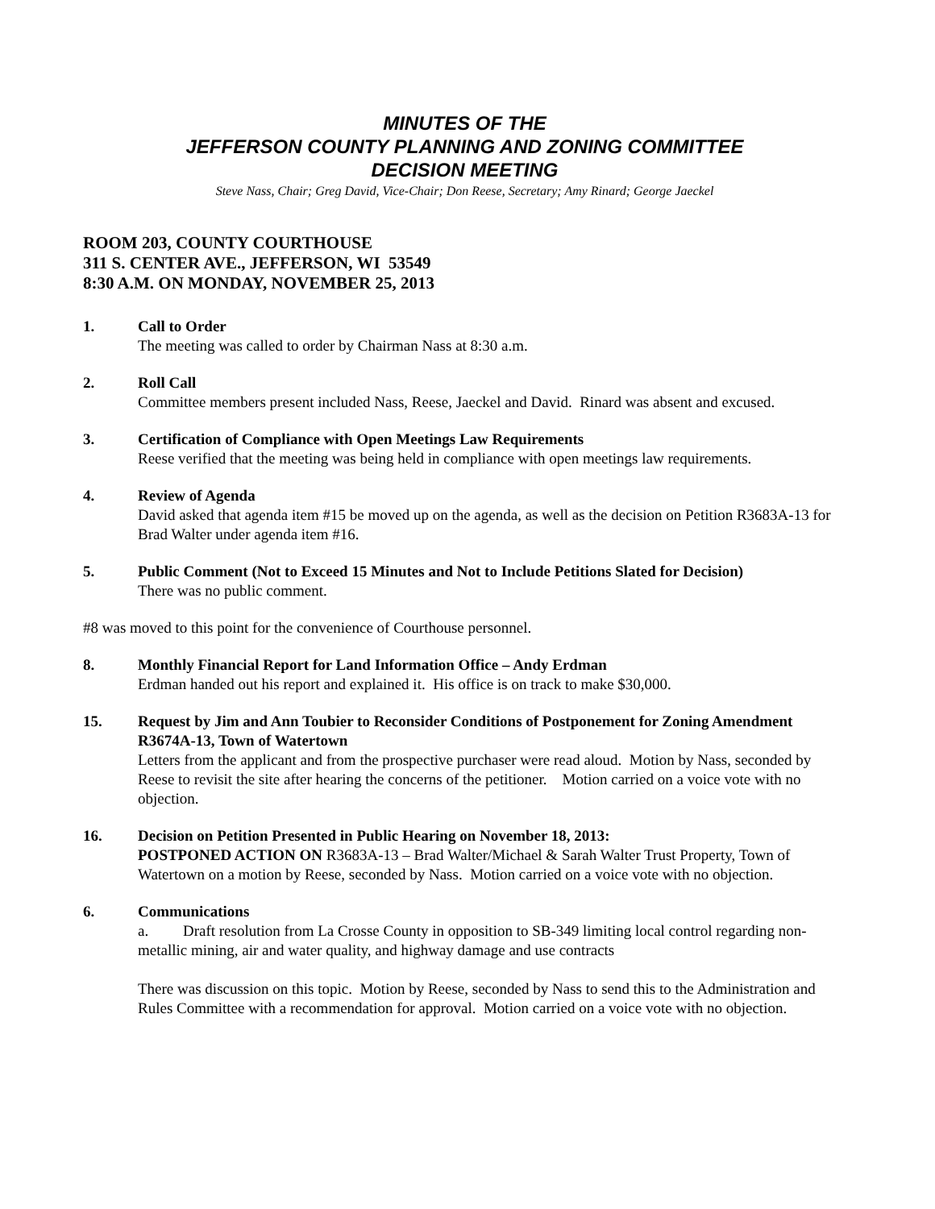MINUTES OF THE
JEFFERSON COUNTY PLANNING AND ZONING COMMITTEE
DECISION MEETING
Steve Nass, Chair; Greg David, Vice-Chair; Don Reese, Secretary; Amy Rinard; George Jaeckel
ROOM 203, COUNTY COURTHOUSE
311 S. CENTER AVE., JEFFERSON, WI 53549
8:30 A.M. ON MONDAY, NOVEMBER 25, 2013
1. Call to Order
The meeting was called to order by Chairman Nass at 8:30 a.m.
2. Roll Call
Committee members present included Nass, Reese, Jaeckel and David. Rinard was absent and excused.
3. Certification of Compliance with Open Meetings Law Requirements
Reese verified that the meeting was being held in compliance with open meetings law requirements.
4. Review of Agenda
David asked that agenda item #15 be moved up on the agenda, as well as the decision on Petition R3683A-13 for Brad Walter under agenda item #16.
5. Public Comment (Not to Exceed 15 Minutes and Not to Include Petitions Slated for Decision)
There was no public comment.
#8 was moved to this point for the convenience of Courthouse personnel.
8. Monthly Financial Report for Land Information Office – Andy Erdman
Erdman handed out his report and explained it. His office is on track to make $30,000.
15. Request by Jim and Ann Toubier to Reconsider Conditions of Postponement for Zoning Amendment R3674A-13, Town of Watertown
Letters from the applicant and from the prospective purchaser were read aloud. Motion by Nass, seconded by Reese to revisit the site after hearing the concerns of the petitioner. Motion carried on a voice vote with no objection.
16. Decision on Petition Presented in Public Hearing on November 18, 2013:
POSTPONED ACTION ON R3683A-13 – Brad Walter/Michael & Sarah Walter Trust Property, Town of Watertown on a motion by Reese, seconded by Nass. Motion carried on a voice vote with no objection.
6. Communications
a. Draft resolution from La Crosse County in opposition to SB-349 limiting local control regarding non-metallic mining, air and water quality, and highway damage and use contracts
There was discussion on this topic. Motion by Reese, seconded by Nass to send this to the Administration and Rules Committee with a recommendation for approval. Motion carried on a voice vote with no objection.